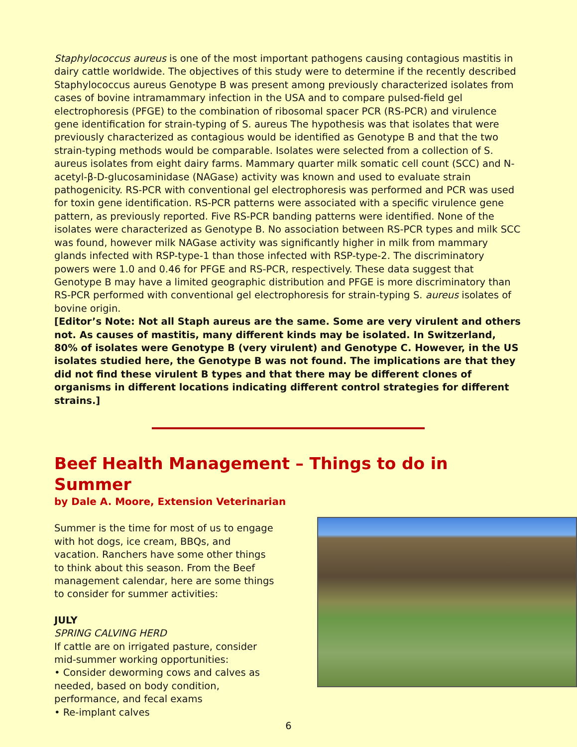Staphylococcus aureus is one of the most important pathogens causing contagious mastitis in dairy cattle worldwide. The objectives of this study were to determine if the recently described Staphylococcus aureus Genotype B was present among previously characterized isolates from cases of bovine intramammary infection in the USA and to compare pulsed-field gel electrophoresis (PFGE) to the combination of ribosomal spacer PCR (RS-PCR) and virulence gene identification for strain-typing of S. aureus The hypothesis was that isolates that were previously characterized as contagious would be identified as Genotype B and that the two strain-typing methods would be comparable. Isolates were selected from a collection of S. aureus isolates from eight dairy farms. Mammary quarter milk somatic cell count (SCC) and N-acetyl-β-D-glucosaminidase (NAGase) activity was known and used to evaluate strain pathogenicity. RS-PCR with conventional gel electrophoresis was performed and PCR was used for toxin gene identification. RS-PCR patterns were associated with a specific virulence gene pattern, as previously reported. Five RS-PCR banding patterns were identified. None of the isolates were characterized as Genotype B. No association between RS-PCR types and milk SCC was found, however milk NAGase activity was significantly higher in milk from mammary glands infected with RSP-type-1 than those infected with RSP-type-2. The discriminatory powers were 1.0 and 0.46 for PFGE and RS-PCR, respectively. These data suggest that Genotype B may have a limited geographic distribution and PFGE is more discriminatory than RS-PCR performed with conventional gel electrophoresis for strain-typing S. aureus isolates of bovine origin.
[Editor’s Note: Not all Staph aureus are the same. Some are very virulent and others not. As causes of mastitis, many different kinds may be isolated. In Switzerland, 80% of isolates were Genotype B (very virulent) and Genotype C. However, in the US isolates studied here, the Genotype B was not found. The implications are that they did not find these virulent B types and that there may be different clones of organisms in different locations indicating different control strategies for different strains.]
Beef Health Management – Things to do in Summer
by Dale A. Moore, Extension Veterinarian
Summer is the time for most of us to engage with hot dogs, ice cream, BBQs, and vacation. Ranchers have some other things to think about this season. From the Beef management calendar, here are some things to consider for summer activities:
JULY
SPRING CALVING HERD
If cattle are on irrigated pasture, consider mid-summer working opportunities:
• Consider deworming cows and calves as needed, based on body condition, performance, and fecal exams
• Re-implant calves
6